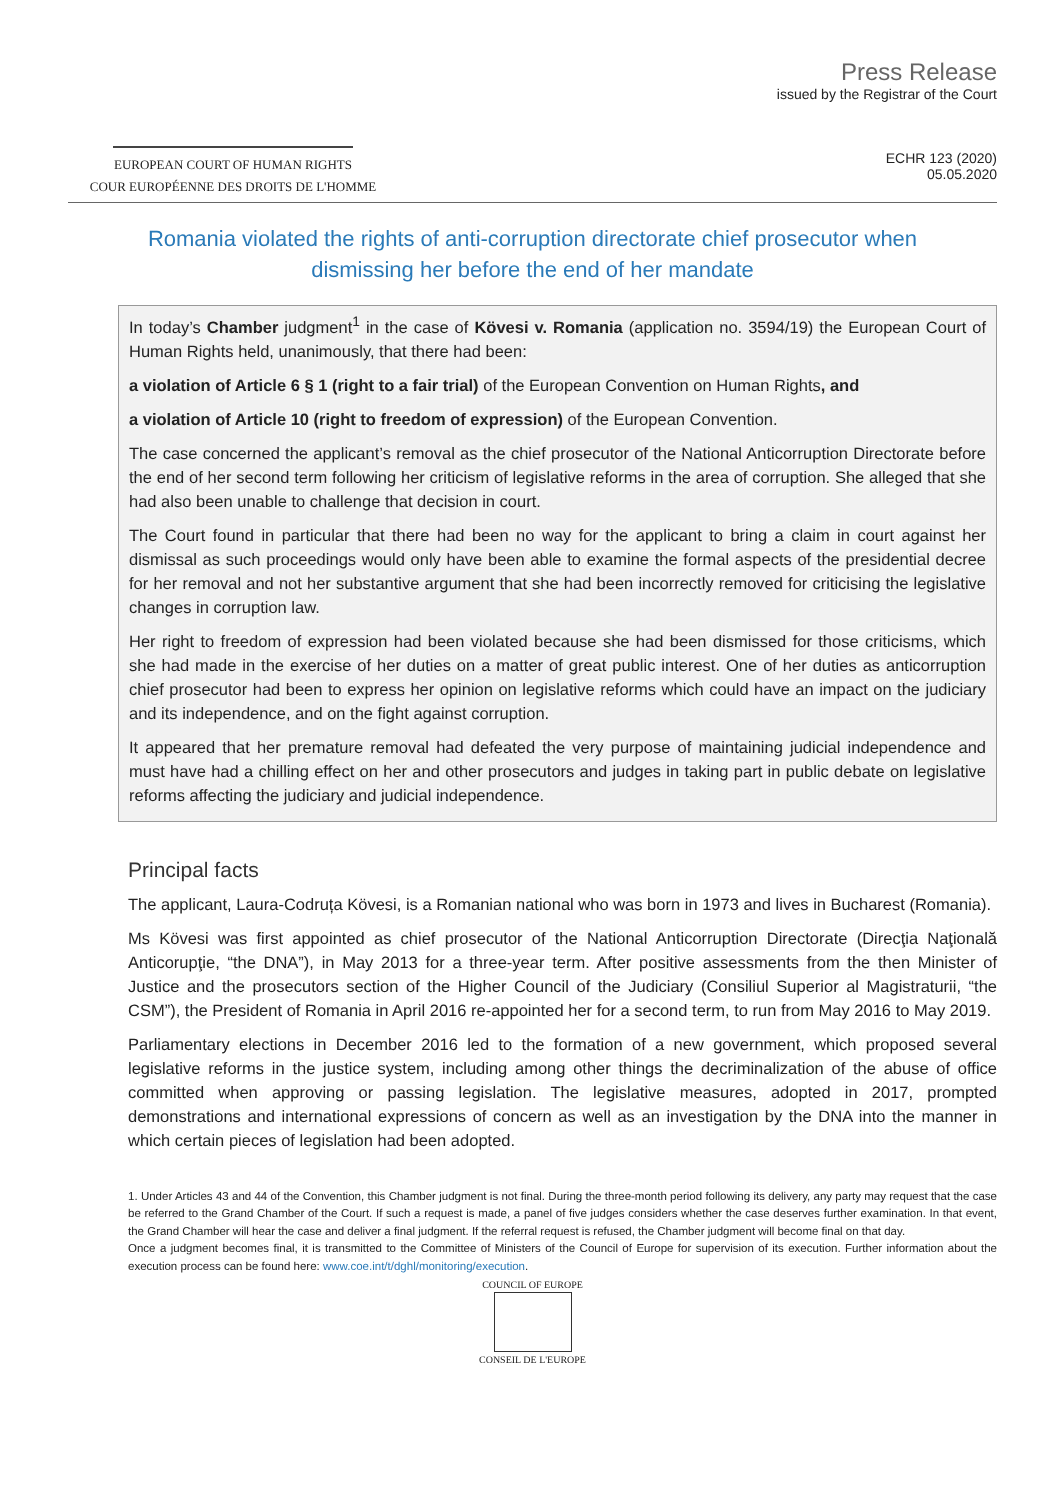EUROPEAN COURT OF HUMAN RIGHTS
COUR EUROPÉENNE DES DROITS DE L'HOMME
Press Release
issued by the Registrar of the Court
ECHR 123 (2020)
05.05.2020
Romania violated the rights of anti-corruption directorate chief prosecutor when dismissing her before the end of her mandate
In today’s Chamber judgment<sup>1</sup> in the case of Kövesi v. Romania (application no. 3594/19) the European Court of Human Rights held, unanimously, that there had been:
a violation of Article 6 § 1 (right to a fair trial) of the European Convention on Human Rights, and
a violation of Article 10 (right to freedom of expression) of the European Convention.
The case concerned the applicant’s removal as the chief prosecutor of the National Anticorruption Directorate before the end of her second term following her criticism of legislative reforms in the area of corruption. She alleged that she had also been unable to challenge that decision in court.
The Court found in particular that there had been no way for the applicant to bring a claim in court against her dismissal as such proceedings would only have been able to examine the formal aspects of the presidential decree for her removal and not her substantive argument that she had been incorrectly removed for criticising the legislative changes in corruption law.
Her right to freedom of expression had been violated because she had been dismissed for those criticisms, which she had made in the exercise of her duties on a matter of great public interest. One of her duties as anticorruption chief prosecutor had been to express her opinion on legislative reforms which could have an impact on the judiciary and its independence, and on the fight against corruption.
It appeared that her premature removal had defeated the very purpose of maintaining judicial independence and must have had a chilling effect on her and other prosecutors and judges in taking part in public debate on legislative reforms affecting the judiciary and judicial independence.
Principal facts
The applicant, Laura-Codruța Kövesi, is a Romanian national who was born in 1973 and lives in Bucharest (Romania).
Ms Kövesi was first appointed as chief prosecutor of the National Anticorruption Directorate (Direcţia Naţională Anticorupţie, “the DNA”), in May 2013 for a three-year term. After positive assessments from the then Minister of Justice and the prosecutors section of the Higher Council of the Judiciary (Consiliul Superior al Magistraturii, “the CSM”), the President of Romania in April 2016 re-appointed her for a second term, to run from May 2016 to May 2019.
Parliamentary elections in December 2016 led to the formation of a new government, which proposed several legislative reforms in the justice system, including among other things the decriminalization of the abuse of office committed when approving or passing legislation. The legislative measures, adopted in 2017, prompted demonstrations and international expressions of concern as well as an investigation by the DNA into the manner in which certain pieces of legislation had been adopted.
1. Under Articles 43 and 44 of the Convention, this Chamber judgment is not final. During the three-month period following its delivery, any party may request that the case be referred to the Grand Chamber of the Court. If such a request is made, a panel of five judges considers whether the case deserves further examination. In that event, the Grand Chamber will hear the case and deliver a final judgment. If the referral request is refused, the Chamber judgment will become final on that day.
Once a judgment becomes final, it is transmitted to the Committee of Ministers of the Council of Europe for supervision of its execution. Further information about the execution process can be found here: www.coe.int/t/dghl/monitoring/execution.
COUNCIL OF EUROPE
CONSEIL DE L'EUROPE